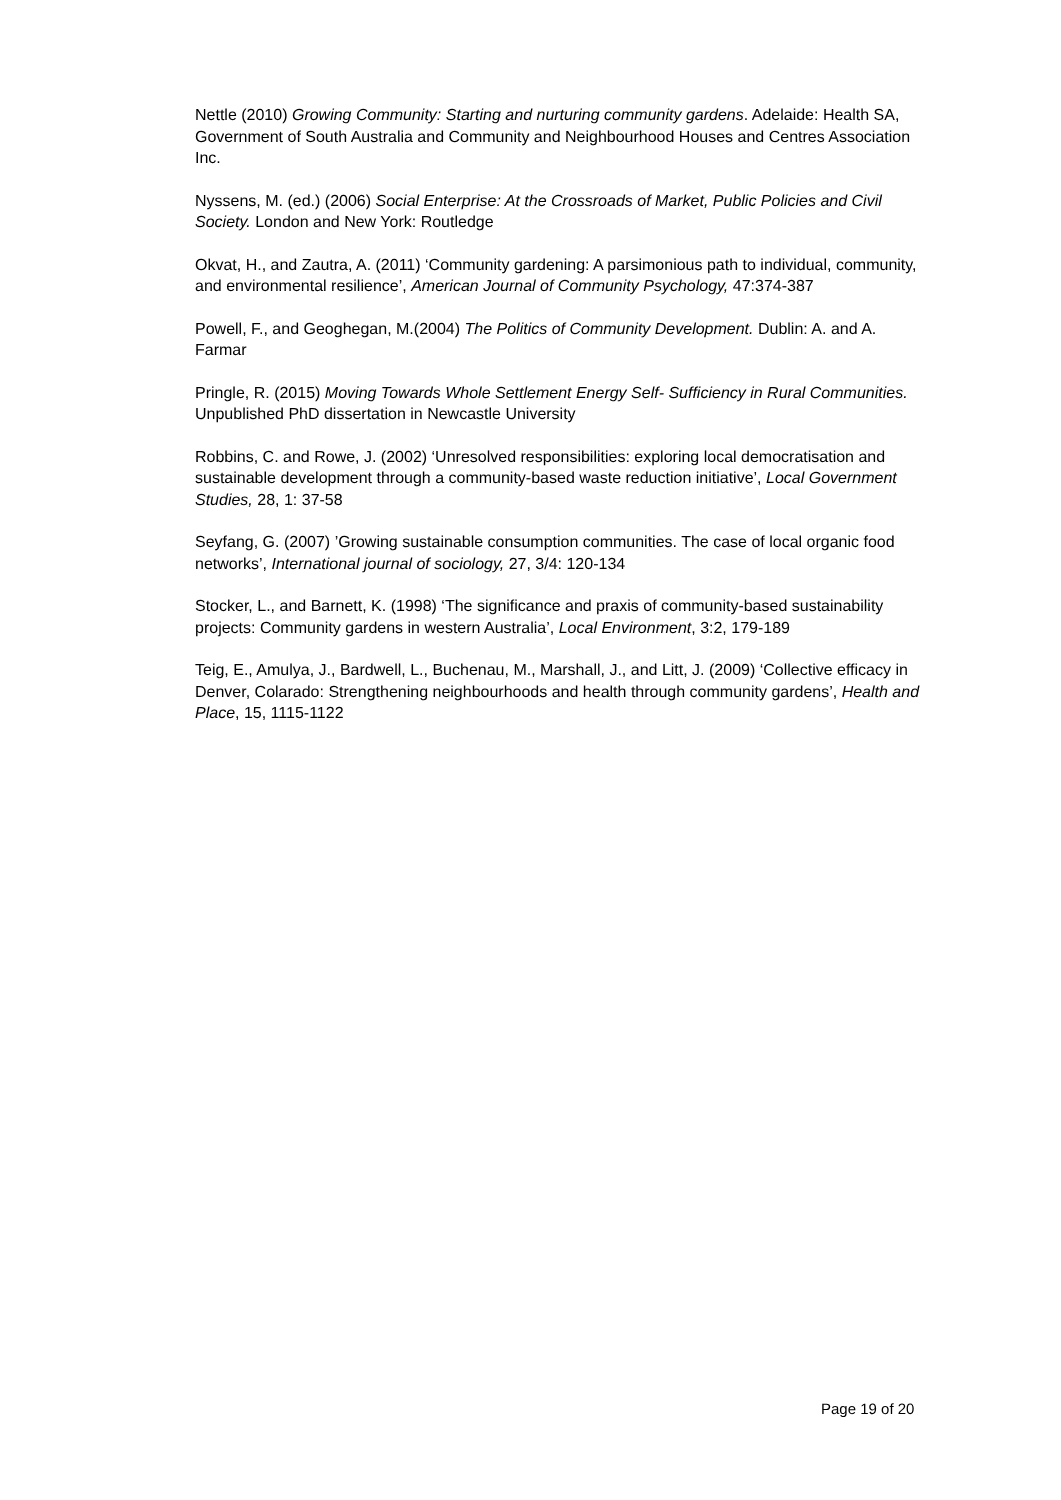Nettle (2010) Growing Community: Starting and nurturing community gardens. Adelaide: Health SA, Government of South Australia and Community and Neighbourhood Houses and Centres Association Inc.
Nyssens, M. (ed.) (2006) Social Enterprise: At the Crossroads of Market, Public Policies and Civil Society. London and New York: Routledge
Okvat, H., and Zautra, A. (2011) ‘Community gardening: A parsimonious path to individual, community, and environmental resilience’, American Journal of Community Psychology, 47:374-387
Powell, F., and Geoghegan, M.(2004) The Politics of Community Development. Dublin: A. and A. Farmar
Pringle, R. (2015) Moving Towards Whole Settlement Energy Self- Sufficiency in Rural Communities. Unpublished PhD dissertation in Newcastle University
Robbins, C. and Rowe, J. (2002) ‘Unresolved responsibilities: exploring local democratisation and sustainable development through a community-based waste reduction initiative’, Local Government Studies, 28, 1: 37-58
Seyfang, G. (2007) ’Growing sustainable consumption communities. The case of local organic food networks’, International journal of sociology, 27, 3/4: 120-134
Stocker, L., and Barnett, K. (1998) ‘The significance and praxis of community-based sustainability projects: Community gardens in western Australia’, Local Environment, 3:2, 179-189
Teig, E., Amulya, J., Bardwell, L., Buchenau, M., Marshall, J., and Litt, J. (2009) ‘Collective efficacy in Denver, Colarado: Strengthening neighbourhoods and health through community gardens’, Health and Place, 15, 1115-1122
Page 19 of 20